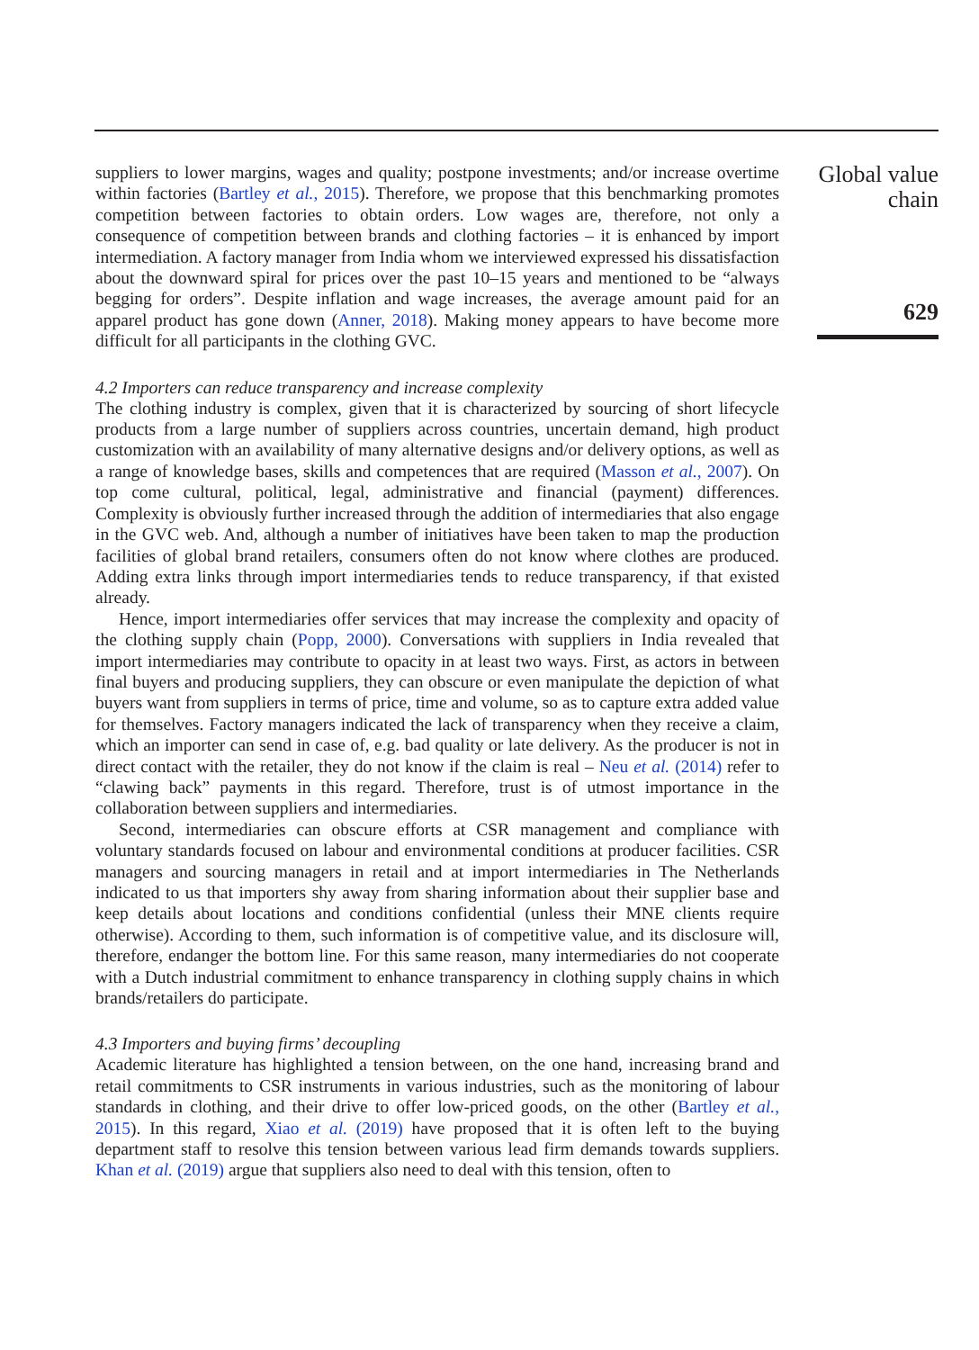suppliers to lower margins, wages and quality; postpone investments; and/or increase overtime within factories (Bartley et al., 2015). Therefore, we propose that this benchmarking promotes competition between factories to obtain orders. Low wages are, therefore, not only a consequence of competition between brands and clothing factories – it is enhanced by import intermediation. A factory manager from India whom we interviewed expressed his dissatisfaction about the downward spiral for prices over the past 10–15 years and mentioned to be “always begging for orders”. Despite inflation and wage increases, the average amount paid for an apparel product has gone down (Anner, 2018). Making money appears to have become more difficult for all participants in the clothing GVC.
4.2 Importers can reduce transparency and increase complexity
The clothing industry is complex, given that it is characterized by sourcing of short lifecycle products from a large number of suppliers across countries, uncertain demand, high product customization with an availability of many alternative designs and/or delivery options, as well as a range of knowledge bases, skills and competences that are required (Masson et al., 2007). On top come cultural, political, legal, administrative and financial (payment) differences. Complexity is obviously further increased through the addition of intermediaries that also engage in the GVC web. And, although a number of initiatives have been taken to map the production facilities of global brand retailers, consumers often do not know where clothes are produced. Adding extra links through import intermediaries tends to reduce transparency, if that existed already.
Hence, import intermediaries offer services that may increase the complexity and opacity of the clothing supply chain (Popp, 2000). Conversations with suppliers in India revealed that import intermediaries may contribute to opacity in at least two ways. First, as actors in between final buyers and producing suppliers, they can obscure or even manipulate the depiction of what buyers want from suppliers in terms of price, time and volume, so as to capture extra added value for themselves. Factory managers indicated the lack of transparency when they receive a claim, which an importer can send in case of, e.g. bad quality or late delivery. As the producer is not in direct contact with the retailer, they do not know if the claim is real – Neu et al. (2014) refer to “clawing back” payments in this regard. Therefore, trust is of utmost importance in the collaboration between suppliers and intermediaries.
Second, intermediaries can obscure efforts at CSR management and compliance with voluntary standards focused on labour and environmental conditions at producer facilities. CSR managers and sourcing managers in retail and at import intermediaries in The Netherlands indicated to us that importers shy away from sharing information about their supplier base and keep details about locations and conditions confidential (unless their MNE clients require otherwise). According to them, such information is of competitive value, and its disclosure will, therefore, endanger the bottom line. For this same reason, many intermediaries do not cooperate with a Dutch industrial commitment to enhance transparency in clothing supply chains in which brands/retailers do participate.
4.3 Importers and buying firms’ decoupling
Academic literature has highlighted a tension between, on the one hand, increasing brand and retail commitments to CSR instruments in various industries, such as the monitoring of labour standards in clothing, and their drive to offer low-priced goods, on the other (Bartley et al., 2015). In this regard, Xiao et al. (2019) have proposed that it is often left to the buying department staff to resolve this tension between various lead firm demands towards suppliers. Khan et al. (2019) argue that suppliers also need to deal with this tension, often to
Global value chain
629